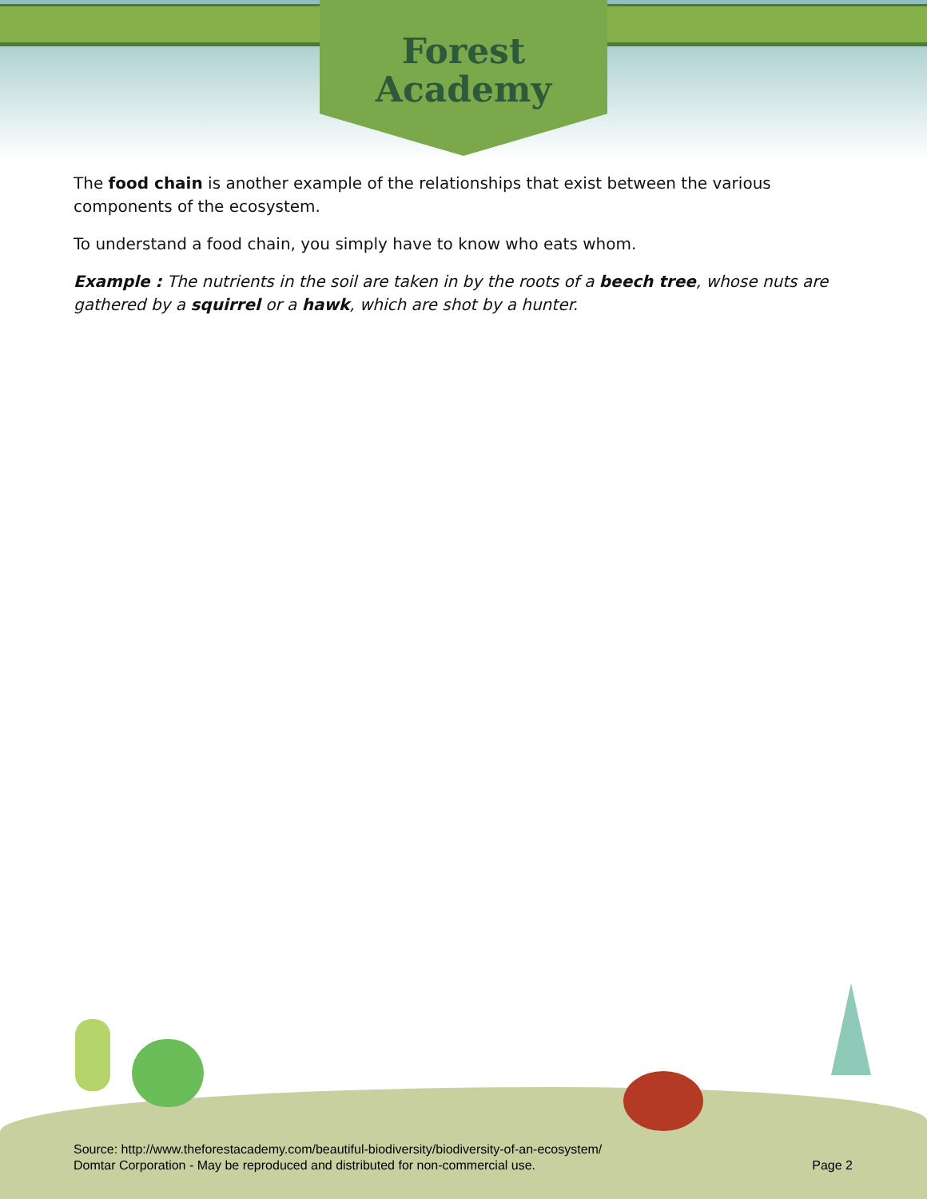Forest
Academy
The food chain is another example of the relationships that exist between the various components of the ecosystem.
To understand a food chain, you simply have to know who eats whom.
Example : The nutrients in the soil are taken in by the roots of a beech tree, whose nuts are gathered by a squirrel or a hawk, which are shot by a hunter.
Source: http://www.theforestacademy.com/beautiful-biodiversity/biodiversity-of-an-ecosystem/
Domtar Corporation - May be reproduced and distributed for non-commercial use.
Page 2